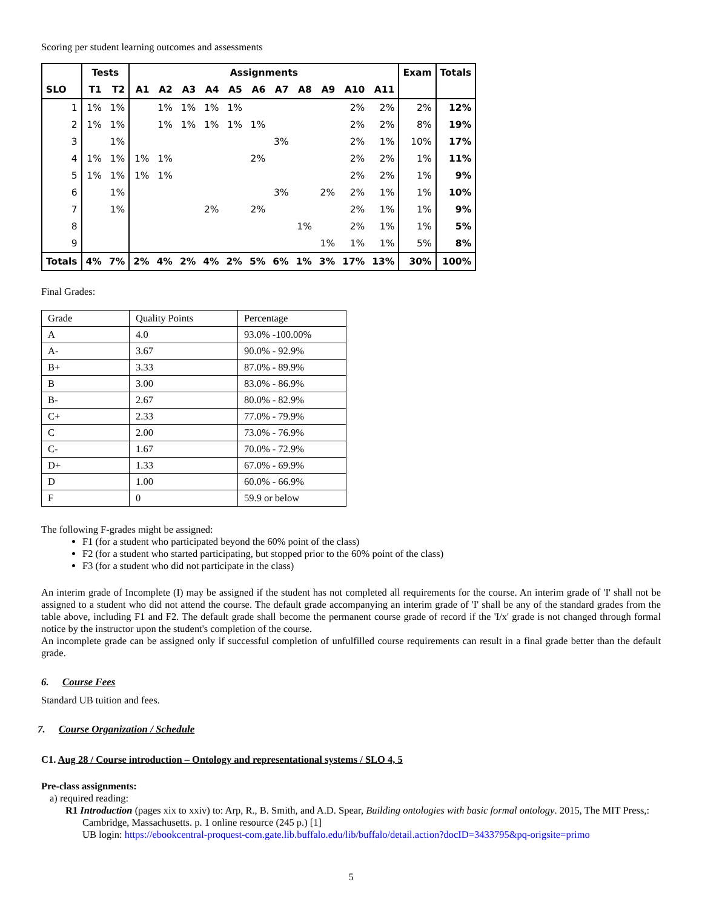Scoring per student learning outcomes and assessments
| | Tests | | Assignments | | | | | | | | | | | Exam | Totals |
| --- | --- | --- | --- | --- | --- | --- | --- | --- | --- | --- | --- | --- | --- | --- | --- |
| SLO | T1 | T2 | A1 | A2 | A3 | A4 | A5 | A6 | A7 | A8 | A9 | A10 | A11 | | |
| 1 | 1% | 1% | | 1% | 1% | 1% | 1% | | | | | 2% | 2% | 2% | 12% |
| 2 | 1% | 1% | | 1% | 1% | 1% | 1% | 1% | | | | 2% | 2% | 8% | 19% |
| 3 | | 1% | | | | | | | 3% | | | 2% | 1% | 10% | 17% |
| 4 | 1% | 1% | 1% | 1% | | | | 2% | | | | 2% | 2% | 1% | 11% |
| 5 | 1% | 1% | 1% | 1% | | | | | | | | 2% | 2% | 1% | 9% |
| 6 | | 1% | | | | | | | 3% | | 2% | 2% | 1% | 1% | 10% |
| 7 | | 1% | | | | 2% | | 2% | | | | 2% | 1% | 1% | 9% |
| 8 | | | | | | | | | | 1% | | 2% | 1% | 1% | 5% |
| 9 | | | | | | | | | | | 1% | 1% | 1% | 5% | 8% |
| Totals | 4% | 7% | 2% | 4% | 2% | 4% | 2% | 5% | 6% | 1% | 3% | 17% | 13% | 30% | 100% |
Final Grades:
| Grade | Quality Points | Percentage |
| A | 4.0 | 93.0% -100.00% |
| A- | 3.67 | 90.0% - 92.9% |
| B+ | 3.33 | 87.0% - 89.9% |
| B | 3.00 | 83.0% - 86.9% |
| B- | 2.67 | 80.0% - 82.9% |
| C+ | 2.33 | 77.0% - 79.9% |
| C | 2.00 | 73.0% - 76.9% |
| C- | 1.67 | 70.0% - 72.9% |
| D+ | 1.33 | 67.0% - 69.9% |
| D | 1.00 | 60.0% - 66.9% |
| F | 0 | 59.9 or below |
The following F-grades might be assigned:
F1 (for a student who participated beyond the 60% point of the class)
F2 (for a student who started participating, but stopped prior to the 60% point of the class)
F3 (for a student who did not participate in the class)
An interim grade of Incomplete (I) may be assigned if the student has not completed all requirements for the course. An interim grade of 'I' shall not be assigned to a student who did not attend the course. The default grade accompanying an interim grade of 'I' shall be any of the standard grades from the table above, including F1 and F2. The default grade shall become the permanent course grade of record if the 'I/x' grade is not changed through formal notice by the instructor upon the student's completion of the course.
An incomplete grade can be assigned only if successful completion of unfulfilled course requirements can result in a final grade better than the default grade.
6. Course Fees
Standard UB tuition and fees.
7. Course Organization / Schedule
C1. Aug 28 / Course introduction – Ontology and representational systems / SLO 4, 5
Pre-class assignments:
a) required reading:
R1 Introduction (pages xix to xxiv) to: Arp, R., B. Smith, and A.D. Spear, Building ontologies with basic formal ontology. 2015, The MIT Press,: Cambridge, Massachusetts. p. 1 online resource (245 p.) [1]
UB login: https://ebookcentral-proquest-com.gate.lib.buffalo.edu/lib/buffalo/detail.action?docID=3433795&pq-origsite=primo
5